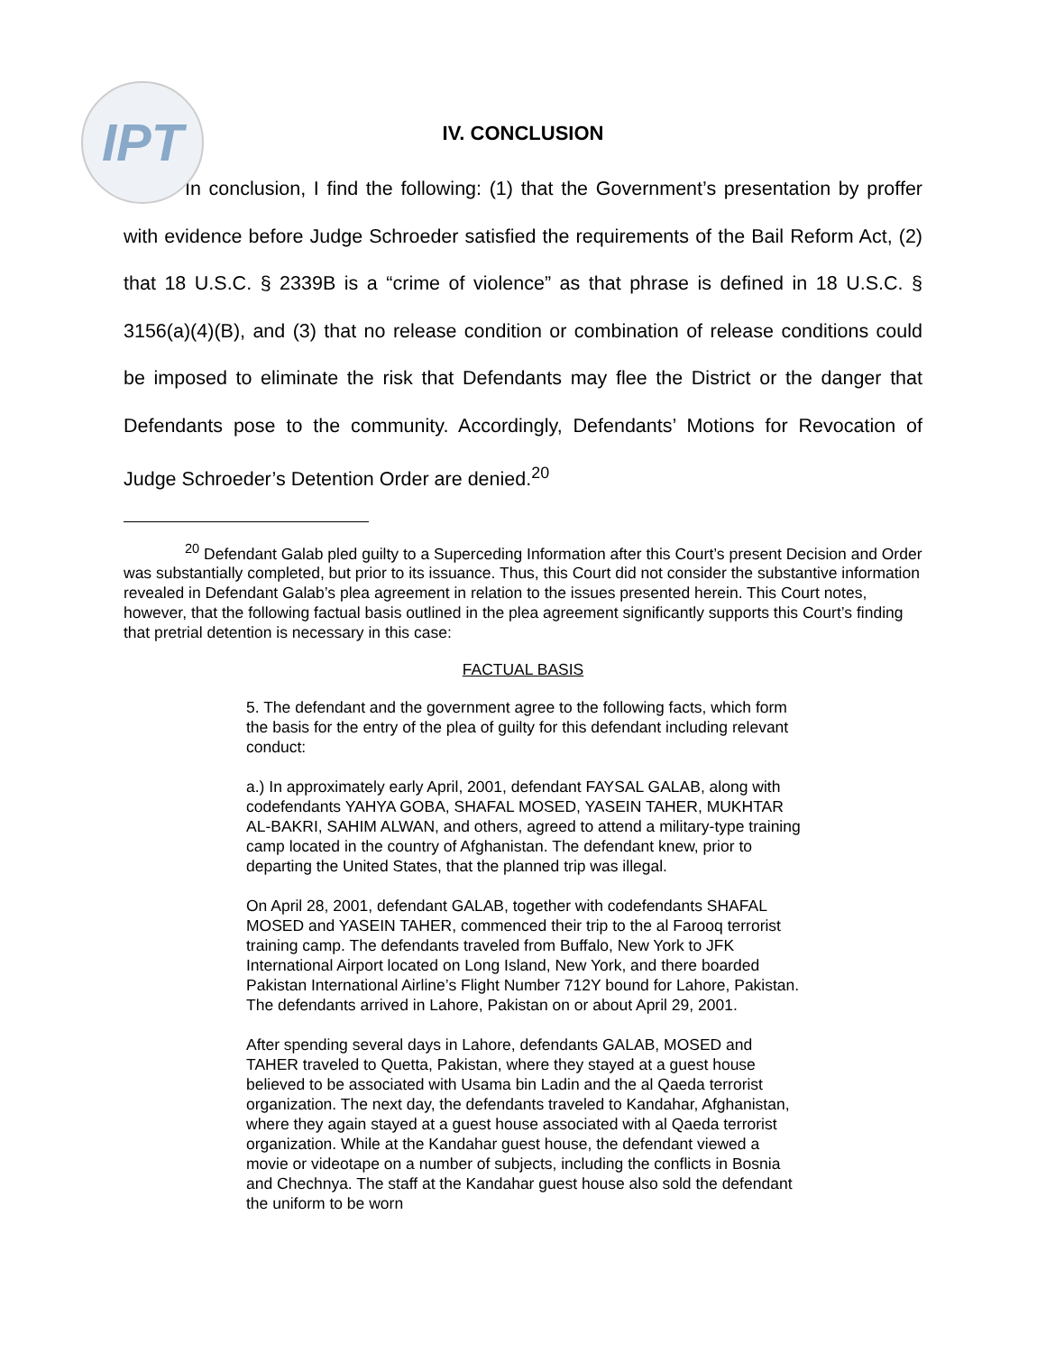IPT
IV. CONCLUSION
In conclusion, I find the following: (1) that the Government’s presentation by proffer with evidence before Judge Schroeder satisfied the requirements of the Bail Reform Act, (2) that 18 U.S.C. § 2339B is a “crime of violence” as that phrase is defined in 18 U.S.C. § 3156(a)(4)(B), and (3) that no release condition or combination of release conditions could be imposed to eliminate the risk that Defendants may flee the District or the danger that Defendants pose to the community. Accordingly, Defendants’ Motions for Revocation of Judge Schroeder’s Detention Order are denied.<sup>20</sup>
<sup>20</sup> Defendant Galab pled guilty to a Superceding Information after this Court’s present Decision and Order was substantially completed, but prior to its issuance. Thus, this Court did not consider the substantive information revealed in Defendant Galab’s plea agreement in relation to the issues presented herein. This Court notes, however, that the following factual basis outlined in the plea agreement significantly supports this Court’s finding that pretrial detention is necessary in this case:
FACTUAL BASIS
5. The defendant and the government agree to the following facts, which form the basis for the entry of the plea of guilty for this defendant including relevant conduct:
a.) In approximately early April, 2001, defendant FAYSAL GALAB, along with codefendants YAHYA GOBA, SHAFAL MOSED, YASEIN TAHER, MUKHTAR AL-BAKRI, SAHIM ALWAN, and others, agreed to attend a military-type training camp located in the country of Afghanistan. The defendant knew, prior to departing the United States, that the planned trip was illegal.
On April 28, 2001, defendant GALAB, together with codefendants SHAFAL MOSED and YASEIN TAHER, commenced their trip to the al Farooq terrorist training camp. The defendants traveled from Buffalo, New York to JFK International Airport located on Long Island, New York, and there boarded Pakistan International Airline’s Flight Number 712Y bound for Lahore, Pakistan. The defendants arrived in Lahore, Pakistan on or about April 29, 2001.
After spending several days in Lahore, defendants GALAB, MOSED and TAHER traveled to Quetta, Pakistan, where they stayed at a guest house believed to be associated with Usama bin Ladin and the al Qaeda terrorist organization. The next day, the defendants traveled to Kandahar, Afghanistan, where they again stayed at a guest house associated with al Qaeda terrorist organization. While at the Kandahar guest house, the defendant viewed a movie or videotape on a number of subjects, including the conflicts in Bosnia and Chechnya. The staff at the Kandahar guest house also sold the defendant the uniform to be worn